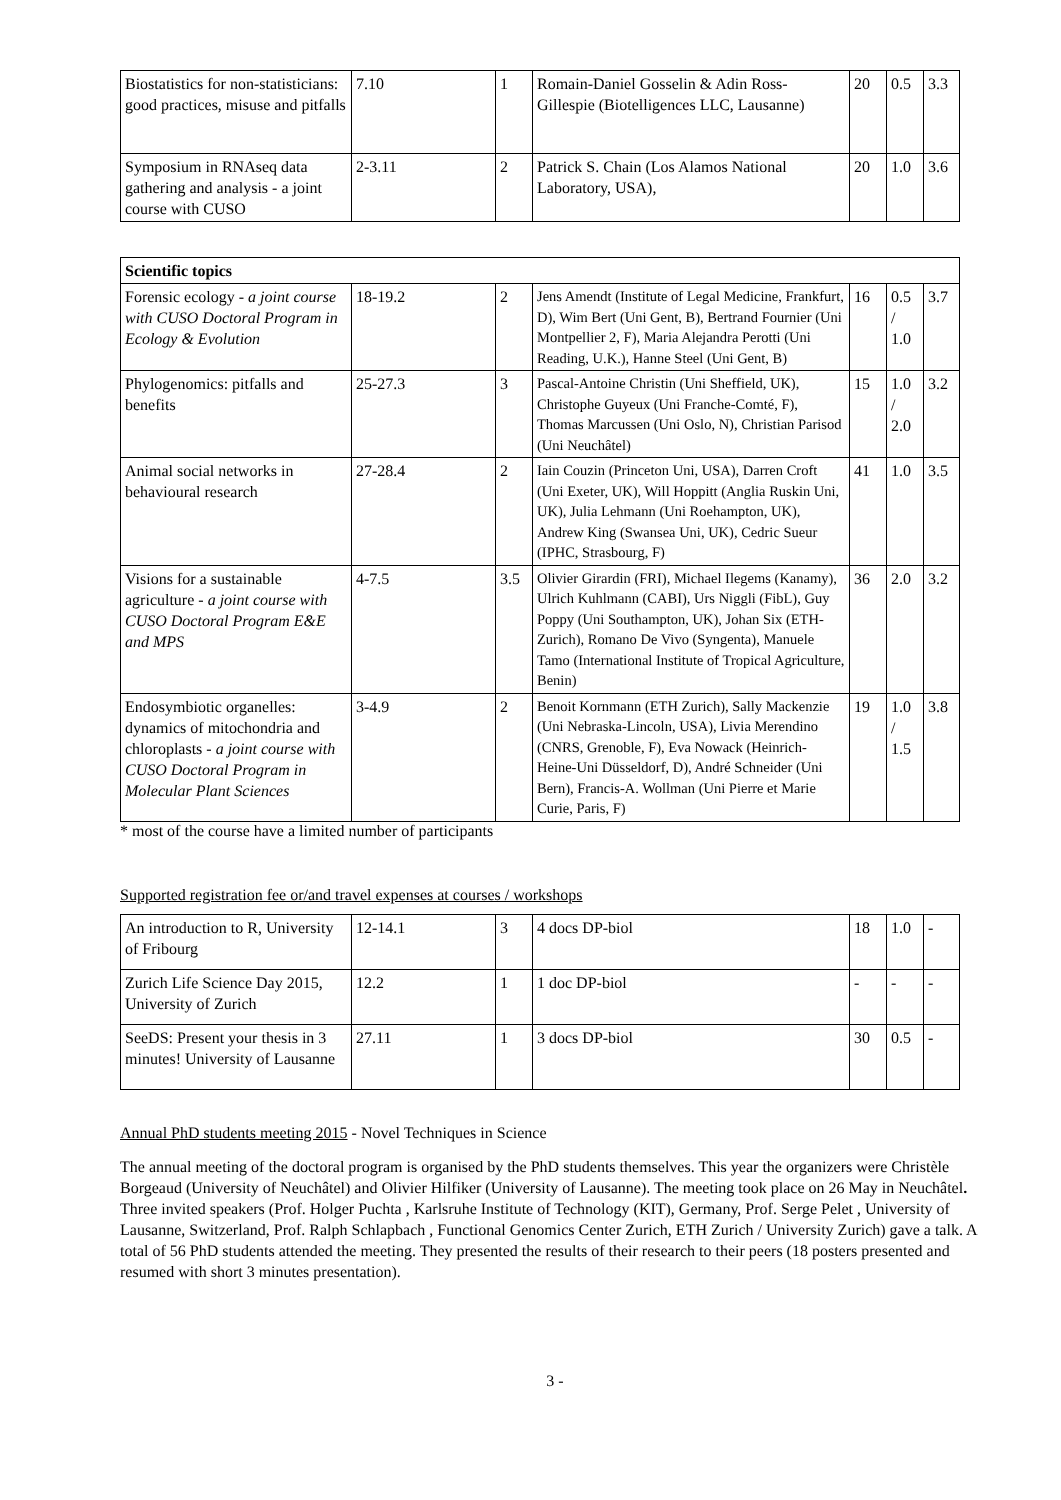| Biostatistics for non-statisticians: good practices, misuse and pitfalls | 7.10 | 1 | Romain-Daniel Gosselin & Adin Ross-Gillespie (Biotelligences LLC, Lausanne) | 20 | 0.5 | 3.3 |
| Symposium in RNAseq data gathering and analysis - a joint course with CUSO | 2-3.11 | 2 | Patrick S. Chain (Los Alamos National Laboratory, USA), | 20 | 1.0 | 3.6 |
| Scientific topics | | | | | | |
| --- | --- | --- | --- | --- | --- | --- |
| Forensic ecology - a joint course with CUSO Doctoral Program in Ecology & Evolution | 18-19.2 | 2 | Jens Amendt (Institute of Legal Medicine, Frankfurt, D), Wim Bert (Uni Gent, B), Bertrand Fournier (Uni Montpellier 2, F), Maria Alejandra Perotti (Uni Reading, U.K.), Hanne Steel (Uni Gent, B) | 16 | 0.5 / 1.0 | 3.7 |
| Phylogenomics: pitfalls and benefits | 25-27.3 | 3 | Pascal-Antoine Christin (Uni Sheffield, UK), Christophe Guyeux (Uni Franche-Comté, F), Thomas Marcussen (Uni Oslo, N), Christian Parisod (Uni Neuchâtel) | 15 | 1.0 / 2.0 | 3.2 |
| Animal social networks in behavioural research | 27-28.4 | 2 | Iain Couzin (Princeton Uni, USA), Darren Croft (Uni Exeter, UK), Will Hoppitt (Anglia Ruskin Uni, UK), Julia Lehmann (Uni Roehampton, UK), Andrew King (Swansea Uni, UK), Cedric Sueur (IPHC, Strasbourg, F) | 41 | 1.0 | 3.5 |
| Visions for a sustainable agriculture - a joint course with CUSO Doctoral Program E&E and MPS | 4-7.5 | 3.5 | Olivier Girardin (FRI), Michael Ilegems (Kanamy), Ulrich Kuhlmann (CABI), Urs Niggli (FibL), Guy Poppy (Uni Southampton, UK), Johan Six (ETH-Zurich), Romano De Vivo (Syngenta), Manuele Tamo (International Institute of Tropical Agriculture, Benin) | 36 | 2.0 | 3.2 |
| Endosymbiotic organelles: dynamics of mitochondria and chloroplasts - a joint course with CUSO Doctoral Program in Molecular Plant Sciences | 3-4.9 | 2 | Benoit Kornmann (ETH Zurich), Sally Mackenzie (Uni Nebraska-Lincoln, USA), Livia Merendino (CNRS, Grenoble, F), Eva Nowack (Heinrich-Heine-Uni Düsseldorf, D), André Schneider (Uni Bern), Francis-A. Wollman (Uni Pierre et Marie Curie, Paris, F) | 19 | 1.0 / 1.5 | 3.8 |
* most of the course have a limited number of participants
Supported registration fee or/and travel expenses at courses / workshops
| An introduction to R, University of Fribourg | 12-14.1 | 3 | 4 docs DP-biol | 18 | 1.0 | - |
| Zurich Life Science Day 2015, University of Zurich | 12.2 | 1 | 1 doc DP-biol | - | - | - |
| SeeDS: Present your thesis in 3 minutes! University of Lausanne | 27.11 | 1 | 3 docs DP-biol | 30 | 0.5 | - |
Annual PhD students meeting 2015 - Novel Techniques in Science
The annual meeting of the doctoral program is organised by the PhD students themselves. This year the organizers were Christèle Borgeaud (University of Neuchâtel) and Olivier Hilfiker (University of Lausanne). The meeting took place on 26 May in Neuchâtel. Three invited speakers (Prof. Holger Puchta , Karlsruhe Institute of Technology (KIT), Germany, Prof. Serge Pelet , University of Lausanne, Switzerland, Prof. Ralph Schlapbach , Functional Genomics Center Zurich, ETH Zurich / University Zurich) gave a talk. A total of 56 PhD students attended the meeting. They presented the results of their research to their peers (18 posters presented and resumed with short 3 minutes presentation).
3 -